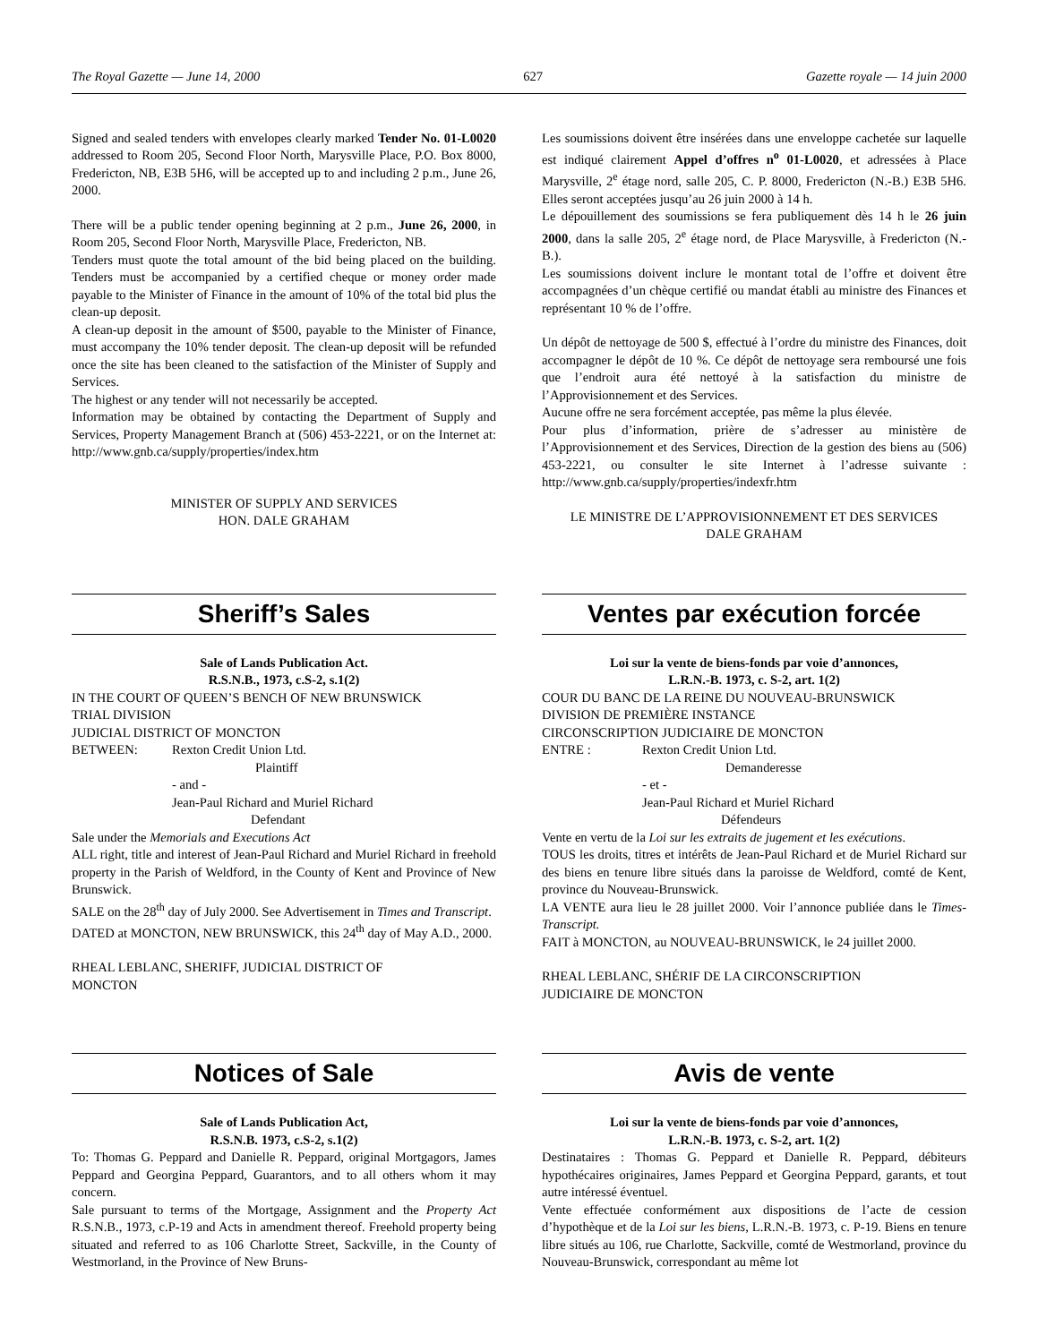The Royal Gazette — June 14, 2000 627 Gazette royale — 14 juin 2000
Signed and sealed tenders with envelopes clearly marked Tender No. 01-L0020 addressed to Room 205, Second Floor North, Marysville Place, P.O. Box 8000, Fredericton, NB, E3B 5H6, will be accepted up to and including 2 p.m., June 26, 2000.
There will be a public tender opening beginning at 2 p.m., June 26, 2000, in Room 205, Second Floor North, Marysville Place, Fredericton, NB.
Tenders must quote the total amount of the bid being placed on the building. Tenders must be accompanied by a certified cheque or money order made payable to the Minister of Finance in the amount of 10% of the total bid plus the clean-up deposit.
A clean-up deposit in the amount of $500, payable to the Minister of Finance, must accompany the 10% tender deposit. The clean-up deposit will be refunded once the site has been cleaned to the satisfaction of the Minister of Supply and Services.
The highest or any tender will not necessarily be accepted.
Information may be obtained by contacting the Department of Supply and Services, Property Management Branch at (506) 453-2221, or on the Internet at: http://www.gnb.ca/supply/properties/index.htm
MINISTER OF SUPPLY AND SERVICES
HON. DALE GRAHAM
Les soumissions doivent être insérées dans une enveloppe cachetée sur laquelle est indiqué clairement Appel d’offres n<sup>o</sup> 01-L0020, et adressées à Place Marysville, 2<sup>e</sup> étage nord, salle 205, C. P. 8000, Fredericton (N.-B.) E3B 5H6. Elles seront acceptées jusqu’au 26 juin 2000 à 14 h.
Le dépouillement des soumissions se fera publiquement dès 14 h le 26 juin 2000, dans la salle 205, 2<sup>e</sup> étage nord, de Place Marysville, à Fredericton (N.-B.).
Les soumissions doivent inclure le montant total de l’offre et doivent être accompagnées d’un chèque certifié ou mandat établi au ministre des Finances et représentant 10 % de l’offre.
Un dépôt de nettoyage de 500 $, effectué à l’ordre du ministre des Finances, doit accompagner le dépôt de 10 %. Ce dépôt de nettoyage sera remboursé une fois que l’endroit aura été nettoyé à la satisfaction du ministre de l’Approvisionnement et des Services.
Aucune offre ne sera forcément acceptée, pas même la plus élevée.
Pour plus d’information, prière de s’adresser au ministère de l’Approvisionnement et des Services, Direction de la gestion des biens au (506) 453-2221, ou consulter le site Internet à l’adresse suivante : http://www.gnb.ca/supply/properties/indexfr.htm
LE MINISTRE DE L’APPROVISIONNEMENT ET DES SERVICES
DALE GRAHAM
Sheriff’s Sales
Sale of Lands Publication Act.
R.S.N.B., 1973, c.S-2, s.1(2)
IN THE COURT OF QUEEN’S BENCH OF NEW BRUNSWICK
TRIAL DIVISION
JUDICIAL DISTRICT OF MONCTON
BETWEEN: Rexton Credit Union Ltd.
Plaintiff
- and -
Jean-Paul Richard and Muriel Richard
Defendant
Sale under the Memorials and Executions Act
ALL right, title and interest of Jean-Paul Richard and Muriel Richard in freehold property in the Parish of Weldford, in the County of Kent and Province of New Brunswick.
SALE on the 28<sup>th</sup> day of July 2000. See Advertisement in Times and Transcript.
DATED at MONCTON, NEW BRUNSWICK, this 24<sup>th</sup> day of May A.D., 2000.
RHEAL LEBLANC, SHERIFF, JUDICIAL DISTRICT OF
MONCTON
Ventes par exécution forcée
Loi sur la vente de biens-fonds par voie d’annonces,
L.R.N.-B. 1973, c. S-2, art. 1(2)
COUR DU BANC DE LA REINE DU NOUVEAU-BRUNSWICK
DIVISION DE PREMIÈRE INSTANCE
CIRCONSCRIPTION JUDICIAIRE DE MONCTON
ENTRE : Rexton Credit Union Ltd.
Demanderesse
- et -
Jean-Paul Richard et Muriel Richard
Défendeurs
Vente en vertu de la Loi sur les extraits de jugement et les exécutions.
TOUS les droits, titres et intérêts de Jean-Paul Richard et de Muriel Richard sur des biens en tenure libre situés dans la paroisse de Weldford, comté de Kent, province du Nouveau-Brunswick.
LA VENTE aura lieu le 28 juillet 2000. Voir l’annonce publiée dans le Times-Transcript.
FAIT à MONCTON, au NOUVEAU-BRUNSWICK, le 24 juillet 2000.
RHEAL LEBLANC, SHÉRIF DE LA CIRCONSCRIPTION
JUDICIAIRE DE MONCTON
Notices of Sale
Sale of Lands Publication Act,
R.S.N.B. 1973, c.S-2, s.1(2)
To: Thomas G. Peppard and Danielle R. Peppard, original Mortgagors, James Peppard and Georgina Peppard, Guarantors, and to all others whom it may concern.
Sale pursuant to terms of the Mortgage, Assignment and the Property Act R.S.N.B., 1973, c.P-19 and Acts in amendment thereof. Freehold property being situated and referred to as 106 Charlotte Street, Sackville, in the County of Westmorland, in the Province of New Bruns-
Avis de vente
Loi sur la vente de biens-fonds par voie d’annonces,
L.R.N.-B. 1973, c. S-2, art. 1(2)
Destinataires : Thomas G. Peppard et Danielle R. Peppard, débiteurs hypothécaires originaires, James Peppard et Georgina Peppard, garants, et tout autre intéressé éventuel.
Vente effectuée conformément aux dispositions de l’acte de cession d’hypothèque et de la Loi sur les biens, L.R.N.-B. 1973, c. P-19. Biens en tenure libre situés au 106, rue Charlotte, Sackville, comté de Westmorland, province du Nouveau-Brunswick, correspondant au même lot